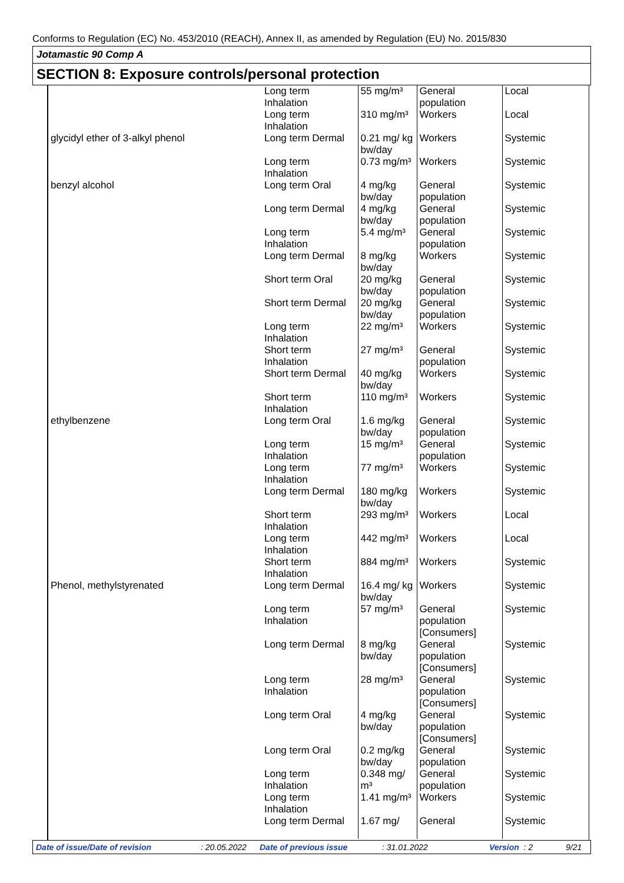Conforms to Regulation (EC) No. 453/2010 (REACH), Annex II, as amended by Regulation (EU) No. 2015/830
Jotamastic 90 Comp A
SECTION 8: Exposure controls/personal protection
| | Long term Inhalation | 55 mg/m³ | General population | Local |
| | Long term Inhalation | 310 mg/m³ | Workers | Local |
| glycidyl ether of 3-alkyl phenol | Long term Dermal | 0.21 mg/ kg bw/day | Workers | Systemic |
| | Long term Inhalation | 0.73 mg/m³ | Workers | Systemic |
| benzyl alcohol | Long term Oral | 4 mg/kg bw/day | General population | Systemic |
| | Long term Dermal | 4 mg/kg bw/day | General population | Systemic |
| | Long term Inhalation | 5.4 mg/m³ | General population | Systemic |
| | Long term Dermal | 8 mg/kg bw/day | Workers | Systemic |
| | Short term Oral | 20 mg/kg bw/day | General population | Systemic |
| | Short term Dermal | 20 mg/kg bw/day | General population | Systemic |
| | Long term Inhalation | 22 mg/m³ | Workers | Systemic |
| | Short term Inhalation | 27 mg/m³ | General population | Systemic |
| | Short term Dermal | 40 mg/kg bw/day | Workers | Systemic |
| | Short term Inhalation | 110 mg/m³ | Workers | Systemic |
| ethylbenzene | Long term Oral | 1.6 mg/kg bw/day | General population | Systemic |
| | Long term Inhalation | 15 mg/m³ | General population | Systemic |
| | Long term Inhalation | 77 mg/m³ | Workers | Systemic |
| | Long term Dermal | 180 mg/kg bw/day | Workers | Systemic |
| | Short term Inhalation | 293 mg/m³ | Workers | Local |
| | Long term Inhalation | 442 mg/m³ | Workers | Local |
| | Short term Inhalation | 884 mg/m³ | Workers | Systemic |
| Phenol, methylstyrenated | Long term Dermal | 16.4 mg/ kg bw/day | Workers | Systemic |
| | Long term Inhalation | 57 mg/m³ | General population [Consumers] | Systemic |
| | Long term Dermal | 8 mg/kg bw/day | General population [Consumers] | Systemic |
| | Long term Inhalation | 28 mg/m³ | General population [Consumers] | Systemic |
| | Long term Oral | 4 mg/kg bw/day | General population [Consumers] | Systemic |
| | Long term Oral | 0.2 mg/kg bw/day | General population | Systemic |
| | Long term Inhalation | 0.348 mg/ m³ | General population | Systemic |
| | Long term Inhalation | 1.41 mg/m³ | Workers | Systemic |
| | Long term Dermal | 1.67 mg/ | General | Systemic |
Date of issue/Date of revision : 20.05.2022 Date of previous issue : 31.01.2022 Version : 2 9/21